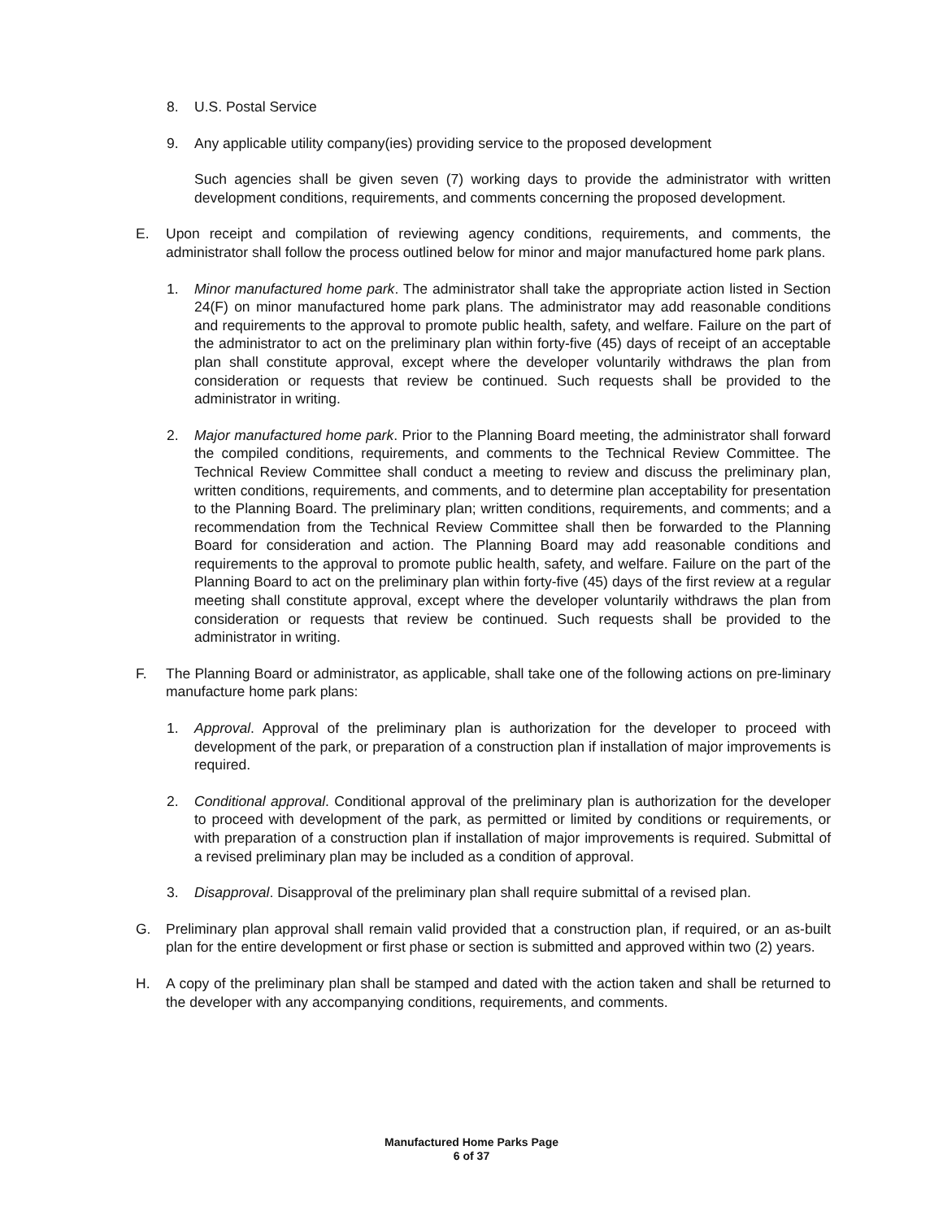8. U.S. Postal Service
9. Any applicable utility company(ies) providing service to the proposed development
Such agencies shall be given seven (7) working days to provide the administrator with written development conditions, requirements, and comments concerning the proposed development.
E. Upon receipt and compilation of reviewing agency conditions, requirements, and comments, the administrator shall follow the process outlined below for minor and major manufactured home park plans.
1. Minor manufactured home park. The administrator shall take the appropriate action listed in Section 24(F) on minor manufactured home park plans. The administrator may add reasonable conditions and requirements to the approval to promote public health, safety, and welfare. Failure on the part of the administrator to act on the preliminary plan within forty-five (45) days of receipt of an acceptable plan shall constitute approval, except where the developer voluntarily withdraws the plan from consideration or requests that review be continued. Such requests shall be provided to the administrator in writing.
2. Major manufactured home park. Prior to the Planning Board meeting, the administrator shall forward the compiled conditions, requirements, and comments to the Technical Review Committee. The Technical Review Committee shall conduct a meeting to review and discuss the preliminary plan, written conditions, requirements, and comments, and to determine plan acceptability for presentation to the Planning Board. The preliminary plan; written conditions, requirements, and comments; and a recommendation from the Technical Review Committee shall then be forwarded to the Planning Board for consideration and action. The Planning Board may add reasonable conditions and requirements to the approval to promote public health, safety, and welfare. Failure on the part of the Planning Board to act on the preliminary plan within forty-five (45) days of the first review at a regular meeting shall constitute approval, except where the developer voluntarily withdraws the plan from consideration or requests that review be continued. Such requests shall be provided to the administrator in writing.
F. The Planning Board or administrator, as applicable, shall take one of the following actions on pre-liminary manufacture home park plans:
1. Approval. Approval of the preliminary plan is authorization for the developer to proceed with development of the park, or preparation of a construction plan if installation of major improvements is required.
2. Conditional approval. Conditional approval of the preliminary plan is authorization for the developer to proceed with development of the park, as permitted or limited by conditions or requirements, or with preparation of a construction plan if installation of major improvements is required. Submittal of a revised preliminary plan may be included as a condition of approval.
3. Disapproval. Disapproval of the preliminary plan shall require submittal of a revised plan.
G. Preliminary plan approval shall remain valid provided that a construction plan, if required, or an as-built plan for the entire development or first phase or section is submitted and approved within two (2) years.
H. A copy of the preliminary plan shall be stamped and dated with the action taken and shall be returned to the developer with any accompanying conditions, requirements, and comments.
Manufactured Home Parks Page
6 of 37